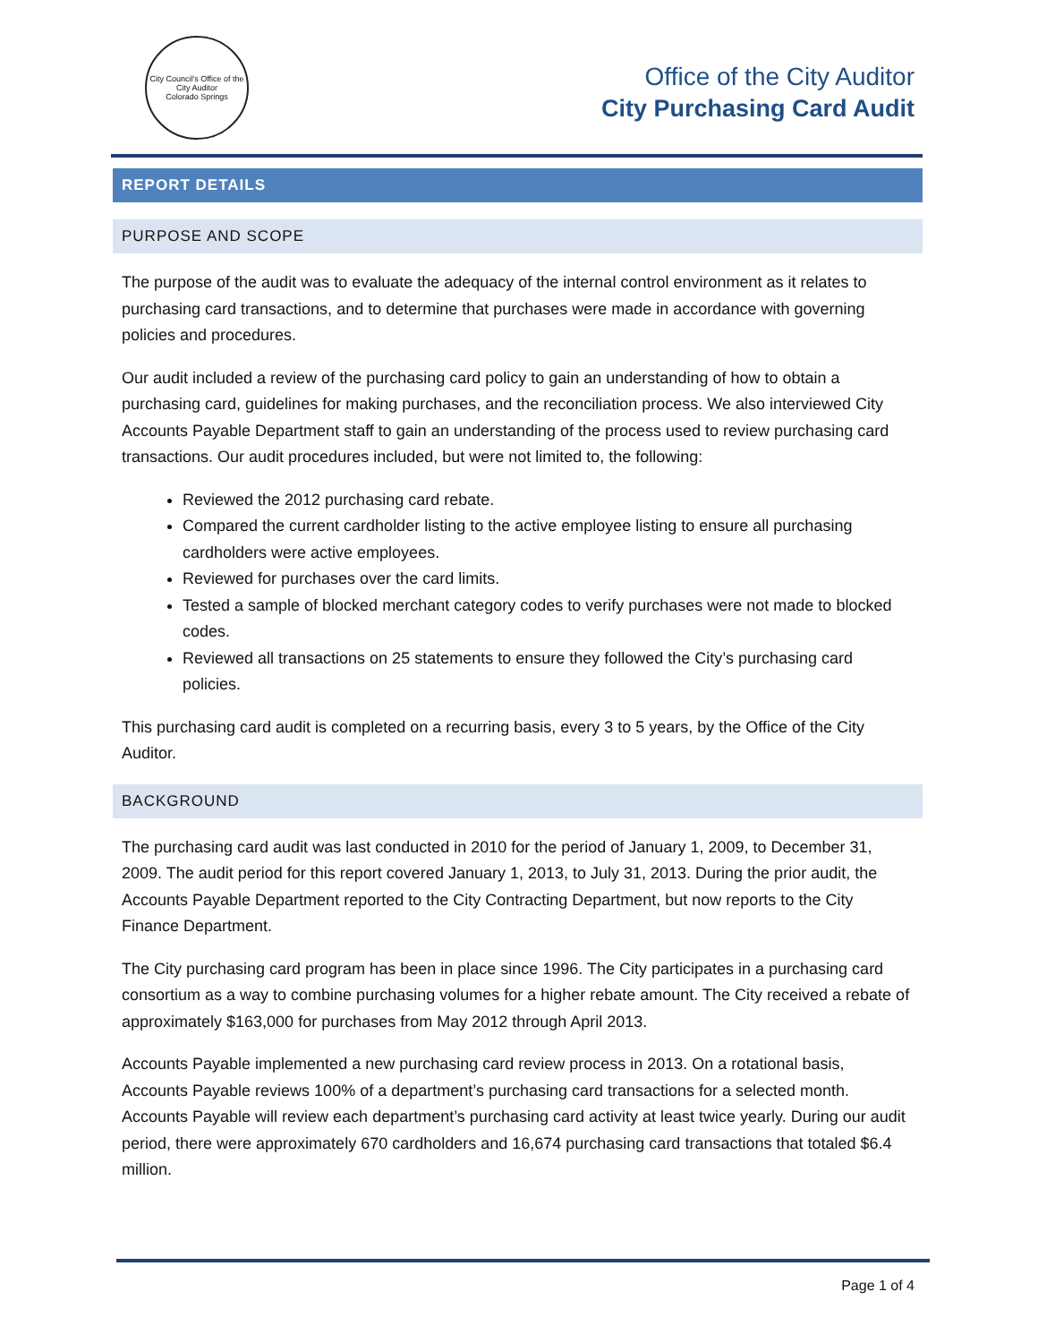City Council's Office of the City Auditor
Colorado Springs
Office of the City Auditor
City Purchasing Card Audit
REPORT DETAILS
PURPOSE AND SCOPE
The purpose of the audit was to evaluate the adequacy of the internal control environment as it relates to purchasing card transactions, and to determine that purchases were made in accordance with governing policies and procedures.
Our audit included a review of the purchasing card policy to gain an understanding of how to obtain a purchasing card, guidelines for making purchases, and the reconciliation process. We also interviewed City Accounts Payable Department staff to gain an understanding of the process used to review purchasing card transactions. Our audit procedures included, but were not limited to, the following:
Reviewed the 2012 purchasing card rebate.
Compared the current cardholder listing to the active employee listing to ensure all purchasing cardholders were active employees.
Reviewed for purchases over the card limits.
Tested a sample of blocked merchant category codes to verify purchases were not made to blocked codes.
Reviewed all transactions on 25 statements to ensure they followed the City’s purchasing card policies.
This purchasing card audit is completed on a recurring basis, every 3 to 5 years, by the Office of the City Auditor.
BACKGROUND
The purchasing card audit was last conducted in 2010 for the period of January 1, 2009, to December 31, 2009. The audit period for this report covered January 1, 2013, to July 31, 2013. During the prior audit, the Accounts Payable Department reported to the City Contracting Department, but now reports to the City Finance Department.
The City purchasing card program has been in place since 1996. The City participates in a purchasing card consortium as a way to combine purchasing volumes for a higher rebate amount. The City received a rebate of approximately $163,000 for purchases from May 2012 through April 2013.
Accounts Payable implemented a new purchasing card review process in 2013. On a rotational basis, Accounts Payable reviews 100% of a department’s purchasing card transactions for a selected month. Accounts Payable will review each department’s purchasing card activity at least twice yearly. During our audit period, there were approximately 670 cardholders and 16,674 purchasing card transactions that totaled $6.4 million.
Page 1 of 4